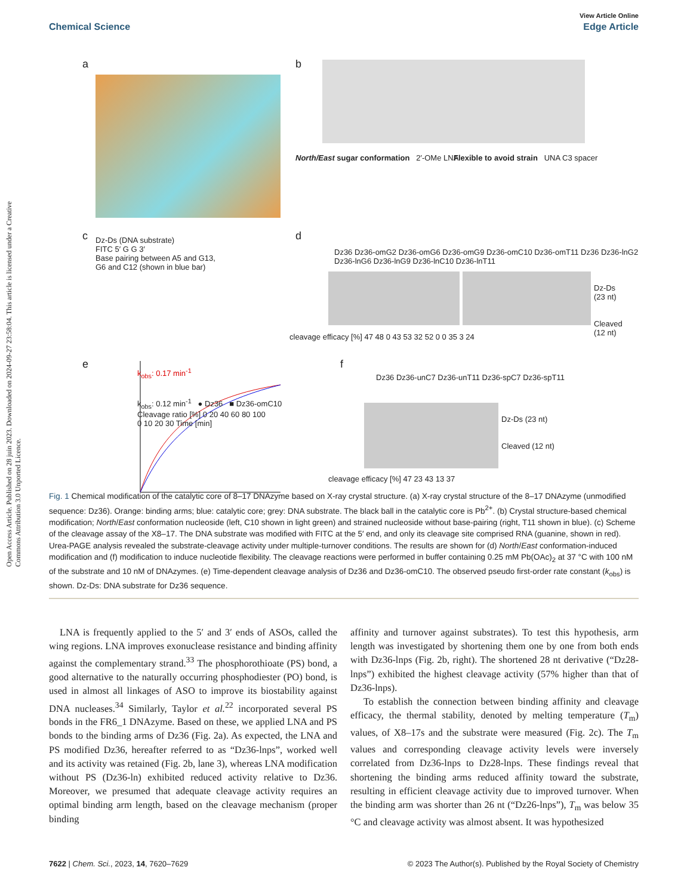View Article Online
Chemical Science Edge Article
Open Access Article. Published on 28 juin 2023. Downloaded on 2024-09-27 23:58:04. This article is licensed under a Creative Commons Attribution 3.0 Unported Licence.
a b
North/East sugar conformation 2′-OMe LNA
Flexible to avoid strain UNA C3 spacer
c
Dz-Ds (DNA substrate)
FITC 5′ G G 3′
Base pairing between A5 and G13,
G6 and C12 (shown in blue bar)
d
Dz36 Dz36-omG2 Dz36-omG6 Dz36-omG9 Dz36-omC10 Dz36-omT11 Dz36 Dz36-lnG2 Dz36-lnG6 Dz36-lnG9 Dz36-lnC10 Dz36-lnT11
Dz-Ds (23 nt)
Cleaved (12 nt)
cleavage efficacy [%] 47 48 0 43 53 32 52 0 0 35 3 24
e
k<sub>obs</sub>: 0.17 min<sup>-1</sup>
k<sub>obs</sub>: 0.12 min<sup>-1</sup> ● Dz36 ■ Dz36-omC10
Cleavage ratio [%] 0 20 40 60 80 100
0 10 20 30 Time [min]
f
Dz36 Dz36-unC7 Dz36-unT11 Dz36-spC7 Dz36-spT11
Dz-Ds (23 nt)
Cleaved (12 nt)
cleavage efficacy [%] 47 23 43 13 37
Fig. 1 Chemical modification of the catalytic core of 8–17 DNAzyme based on X-ray crystal structure. (a) X-ray crystal structure of the 8–17 DNAzyme (unmodified sequence: Dz36). Orange: binding arms; blue: catalytic core; grey: DNA substrate. The black ball in the catalytic core is Pb<sup>2+</sup>. (b) Crystal structure-based chemical modification; North/East conformation nucleoside (left, C10 shown in light green) and strained nucleoside without base-pairing (right, T11 shown in blue). (c) Scheme of the cleavage assay of the X8–17. The DNA substrate was modified with FITC at the 5′ end, and only its cleavage site comprised RNA (guanine, shown in red). Urea-PAGE analysis revealed the substrate-cleavage activity under multiple-turnover conditions. The results are shown for (d) North/East conformation-induced modification and (f) modification to induce nucleotide flexibility. The cleavage reactions were performed in buffer containing 0.25 mM Pb(OAc)<sub>2</sub> at 37 °C with 100 nM of the substrate and 10 nM of DNAzymes. (e) Time-dependent cleavage analysis of Dz36 and Dz36-omC10. The observed pseudo first-order rate constant (k<sub>obs</sub>) is shown. Dz-Ds: DNA substrate for Dz36 sequence.
LNA is frequently applied to the 5′ and 3′ ends of ASOs, called the wing regions. LNA improves exonuclease resistance and binding affinity against the complementary strand.<sup>33</sup> The phosphorothioate (PS) bond, a good alternative to the naturally occurring phosphodiester (PO) bond, is used in almost all linkages of ASO to improve its biostability against DNA nucleases.<sup>34</sup> Similarly, Taylor et al.<sup>22</sup> incorporated several PS bonds in the FR6_1 DNAzyme. Based on these, we applied LNA and PS bonds to the binding arms of Dz36 (Fig. 2a). As expected, the LNA and PS modified Dz36, hereafter referred to as “Dz36-lnps”, worked well and its activity was retained (Fig. 2b, lane 3), whereas LNA modification without PS (Dz36-ln) exhibited reduced activity relative to Dz36. Moreover, we presumed that adequate cleavage activity requires an optimal binding arm length, based on the cleavage mechanism (proper binding
affinity and turnover against substrates). To test this hypothesis, arm length was investigated by shortening them one by one from both ends with Dz36-lnps (Fig. 2b, right). The shortened 28 nt derivative (“Dz28-lnps”) exhibited the highest cleavage activity (57% higher than that of Dz36-lnps).
To establish the connection between binding affinity and cleavage efficacy, the thermal stability, denoted by melting temperature (T<sub>m</sub>) values, of X8–17s and the substrate were measured (Fig. 2c). The T<sub>m</sub> values and corresponding cleavage activity levels were inversely correlated from Dz36-lnps to Dz28-lnps. These findings reveal that shortening the binding arms reduced affinity toward the substrate, resulting in efficient cleavage activity due to improved turnover. When the binding arm was shorter than 26 nt (“Dz26-lnps”), T<sub>m</sub> was below 35 °C and cleavage activity was almost absent. It was hypothesized
7622 | Chem. Sci., 2023, 14, 7620–7629 © 2023 The Author(s). Published by the Royal Society of Chemistry